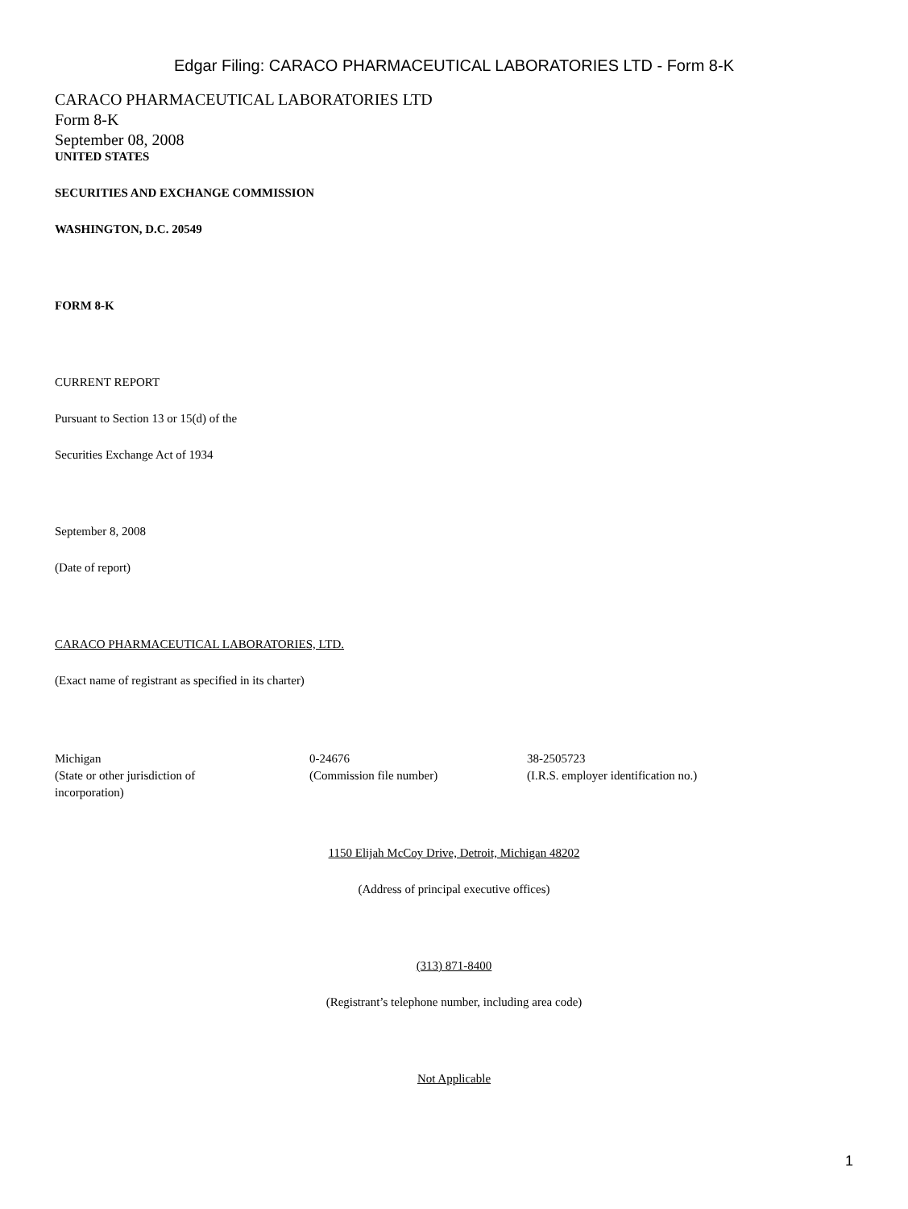Edgar Filing: CARACO PHARMACEUTICAL LABORATORIES LTD - Form 8-K
CARACO PHARMACEUTICAL LABORATORIES LTD
Form 8-K
September 08, 2008
UNITED STATES
SECURITIES AND EXCHANGE COMMISSION
WASHINGTON, D.C. 20549
FORM 8-K
CURRENT REPORT
Pursuant to Section 13 or 15(d) of the
Securities Exchange Act of 1934
September 8, 2008
(Date of report)
CARACO PHARMACEUTICAL LABORATORIES, LTD.
(Exact name of registrant as specified in its charter)
| Michigan | 0-24676 | 38-2505723 |
| (State or other jurisdiction of incorporation) | (Commission file number) | (I.R.S. employer identification no.) |
1150 Elijah McCoy Drive, Detroit, Michigan 48202
(Address of principal executive offices)
(313) 871-8400
(Registrant’s telephone number, including area code)
Not Applicable
1